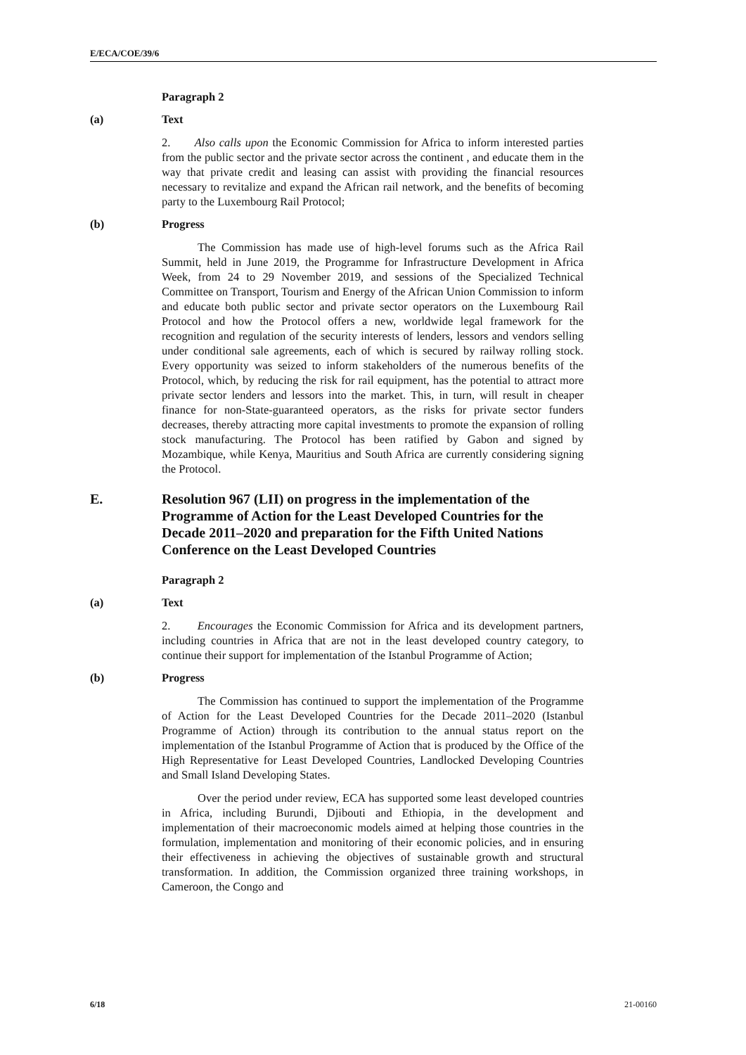E/ECA/COE/39/6
Paragraph 2
(a) Text
2. Also calls upon the Economic Commission for Africa to inform interested parties from the public sector and the private sector across the continent , and educate them in the way that private credit and leasing can assist with providing the financial resources necessary to revitalize and expand the African rail network, and the benefits of becoming party to the Luxembourg Rail Protocol;
(b) Progress
The Commission has made use of high-level forums such as the Africa Rail Summit, held in June 2019, the Programme for Infrastructure Development in Africa Week, from 24 to 29 November 2019, and sessions of the Specialized Technical Committee on Transport, Tourism and Energy of the African Union Commission to inform and educate both public sector and private sector operators on the Luxembourg Rail Protocol and how the Protocol offers a new, worldwide legal framework for the recognition and regulation of the security interests of lenders, lessors and vendors selling under conditional sale agreements, each of which is secured by railway rolling stock. Every opportunity was seized to inform stakeholders of the numerous benefits of the Protocol, which, by reducing the risk for rail equipment, has the potential to attract more private sector lenders and lessors into the market. This, in turn, will result in cheaper finance for non-State-guaranteed operators, as the risks for private sector funders decreases, thereby attracting more capital investments to promote the expansion of rolling stock manufacturing. The Protocol has been ratified by Gabon and signed by Mozambique, while Kenya, Mauritius and South Africa are currently considering signing the Protocol.
E. Resolution 967 (LII) on progress in the implementation of the Programme of Action for the Least Developed Countries for the Decade 2011–2020 and preparation for the Fifth United Nations Conference on the Least Developed Countries
Paragraph 2
(a) Text
2. Encourages the Economic Commission for Africa and its development partners, including countries in Africa that are not in the least developed country category, to continue their support for implementation of the Istanbul Programme of Action;
(b) Progress
The Commission has continued to support the implementation of the Programme of Action for the Least Developed Countries for the Decade 2011–2020 (Istanbul Programme of Action) through its contribution to the annual status report on the implementation of the Istanbul Programme of Action that is produced by the Office of the High Representative for Least Developed Countries, Landlocked Developing Countries and Small Island Developing States.
Over the period under review, ECA has supported some least developed countries in Africa, including Burundi, Djibouti and Ethiopia, in the development and implementation of their macroeconomic models aimed at helping those countries in the formulation, implementation and monitoring of their economic policies, and in ensuring their effectiveness in achieving the objectives of sustainable growth and structural transformation. In addition, the Commission organized three training workshops, in Cameroon, the Congo and
6/18 21-00160